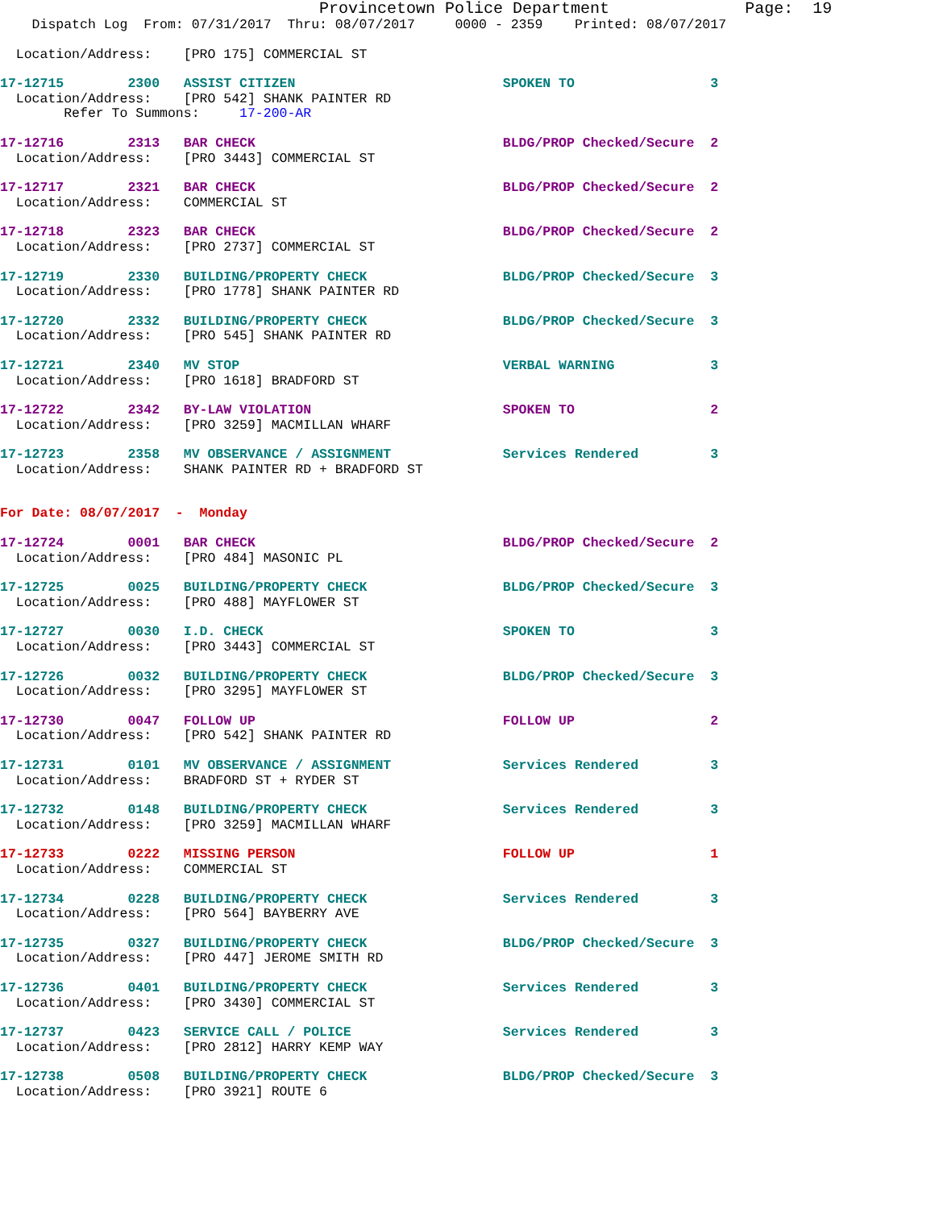Provincetown Police Department              Page:  19
    Dispatch Log  From: 07/31/2017  Thru: 08/07/2017     0000 - 2359    Printed: 08/07/2017
  Location/Address:    [PRO 175] COMMERCIAL ST
17-12715        2300   ASSIST CITIZEN                          SPOKEN TO                 3
  Location/Address:    [PRO 542] SHANK PAINTER RD
        Refer To Summons:     17-200-AR
17-12716        2313   BAR CHECK                               BLDG/PROP Checked/Secure  2
  Location/Address:    [PRO 3443] COMMERCIAL ST
17-12717        2321   BAR CHECK                               BLDG/PROP Checked/Secure  2
  Location/Address:    COMMERCIAL ST
17-12718        2323   BAR CHECK                               BLDG/PROP Checked/Secure  2
  Location/Address:    [PRO 2737] COMMERCIAL ST
17-12719        2330   BUILDING/PROPERTY CHECK                 BLDG/PROP Checked/Secure  3
  Location/Address:    [PRO 1778] SHANK PAINTER RD
17-12720        2332   BUILDING/PROPERTY CHECK                 BLDG/PROP Checked/Secure  3
  Location/Address:    [PRO 545] SHANK PAINTER RD
17-12721        2340   MV STOP                                 VERBAL WARNING            3
  Location/Address:    [PRO 1618] BRADFORD ST
17-12722        2342   BY-LAW VIOLATION                        SPOKEN TO                 2
  Location/Address:    [PRO 3259] MACMILLAN WHARF
17-12723        2358   MV OBSERVANCE / ASSIGNMENT              Services Rendered         3
  Location/Address:    SHANK PAINTER RD + BRADFORD ST
For Date: 08/07/2017  -  Monday
17-12724        0001   BAR CHECK                               BLDG/PROP Checked/Secure  2
  Location/Address:    [PRO 484] MASONIC PL
17-12725        0025   BUILDING/PROPERTY CHECK                 BLDG/PROP Checked/Secure  3
  Location/Address:    [PRO 488] MAYFLOWER ST
17-12727        0030   I.D. CHECK                              SPOKEN TO                 3
  Location/Address:    [PRO 3443] COMMERCIAL ST
17-12726        0032   BUILDING/PROPERTY CHECK                 BLDG/PROP Checked/Secure  3
  Location/Address:    [PRO 3295] MAYFLOWER ST
17-12730        0047   FOLLOW UP                               FOLLOW UP                 2
  Location/Address:    [PRO 542] SHANK PAINTER RD
17-12731        0101   MV OBSERVANCE / ASSIGNMENT              Services Rendered         3
  Location/Address:    BRADFORD ST + RYDER ST
17-12732        0148   BUILDING/PROPERTY CHECK                 Services Rendered         3
  Location/Address:    [PRO 3259] MACMILLAN WHARF
17-12733        0222   MISSING PERSON                          FOLLOW UP                 1
  Location/Address:    COMMERCIAL ST
17-12734        0228   BUILDING/PROPERTY CHECK                 Services Rendered         3
  Location/Address:    [PRO 564] BAYBERRY AVE
17-12735        0327   BUILDING/PROPERTY CHECK                 BLDG/PROP Checked/Secure  3
  Location/Address:    [PRO 447] JEROME SMITH RD
17-12736        0401   BUILDING/PROPERTY CHECK                 Services Rendered         3
  Location/Address:    [PRO 3430] COMMERCIAL ST
17-12737        0423   SERVICE CALL / POLICE                   Services Rendered         3
  Location/Address:    [PRO 2812] HARRY KEMP WAY
17-12738        0508   BUILDING/PROPERTY CHECK                 BLDG/PROP Checked/Secure  3
  Location/Address:    [PRO 3921] ROUTE 6